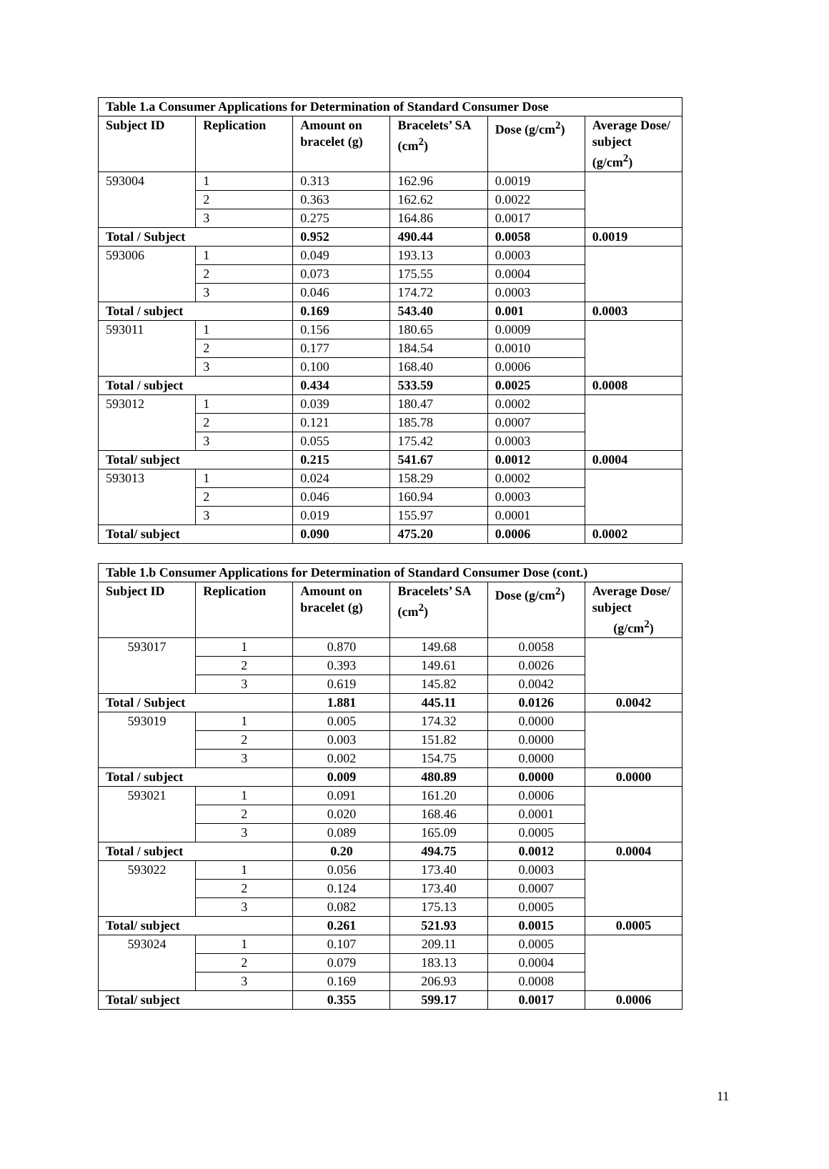| Table 1.a Consumer Applications for Determination of Standard Consumer Dose | | | | | |
| --- | --- | --- | --- | --- | --- |
| Subject ID | Replication | Amount on bracelet (g) | Bracelets’ SA (cm<sup>2</sup>) | Dose (g/cm<sup>2</sup>) | Average Dose/ subject (g/cm<sup>2</sup>) |
| 593004 | 1 | 0.313 | 162.96 | 0.0019 | |
| | 2 | 0.363 | 162.62 | 0.0022 | |
| | 3 | 0.275 | 164.86 | 0.0017 | |
| Total / Subject | | 0.952 | 490.44 | 0.0058 | 0.0019 |
| 593006 | 1 | 0.049 | 193.13 | 0.0003 | |
| | 2 | 0.073 | 175.55 | 0.0004 | |
| | 3 | 0.046 | 174.72 | 0.0003 | |
| Total / subject | | 0.169 | 543.40 | 0.001 | 0.0003 |
| 593011 | 1 | 0.156 | 180.65 | 0.0009 | |
| | 2 | 0.177 | 184.54 | 0.0010 | |
| | 3 | 0.100 | 168.40 | 0.0006 | |
| Total / subject | | 0.434 | 533.59 | 0.0025 | 0.0008 |
| 593012 | 1 | 0.039 | 180.47 | 0.0002 | |
| | 2 | 0.121 | 185.78 | 0.0007 | |
| | 3 | 0.055 | 175.42 | 0.0003 | |
| Total/ subject | | 0.215 | 541.67 | 0.0012 | 0.0004 |
| 593013 | 1 | 0.024 | 158.29 | 0.0002 | |
| | 2 | 0.046 | 160.94 | 0.0003 | |
| | 3 | 0.019 | 155.97 | 0.0001 | |
| Total/ subject | | 0.090 | 475.20 | 0.0006 | 0.0002 |
| Table 1.b Consumer Applications for Determination of Standard Consumer Dose (cont.) | | | | | |
| --- | --- | --- | --- | --- | --- |
| Subject ID | Replication | Amount on bracelet (g) | Bracelets’ SA (cm<sup>2</sup>) | Dose (g/cm<sup>2</sup>) | Average Dose/ subject (g/cm<sup>2</sup>) |
| 593017 | 1 | 0.870 | 149.68 | 0.0058 | |
| | 2 | 0.393 | 149.61 | 0.0026 | |
| | 3 | 0.619 | 145.82 | 0.0042 | |
| Total / Subject | | 1.881 | 445.11 | 0.0126 | 0.0042 |
| 593019 | 1 | 0.005 | 174.32 | 0.0000 | |
| | 2 | 0.003 | 151.82 | 0.0000 | |
| | 3 | 0.002 | 154.75 | 0.0000 | |
| Total / subject | | 0.009 | 480.89 | 0.0000 | 0.0000 |
| 593021 | 1 | 0.091 | 161.20 | 0.0006 | |
| | 2 | 0.020 | 168.46 | 0.0001 | |
| | 3 | 0.089 | 165.09 | 0.0005 | |
| Total / subject | | 0.20 | 494.75 | 0.0012 | 0.0004 |
| 593022 | 1 | 0.056 | 173.40 | 0.0003 | |
| | 2 | 0.124 | 173.40 | 0.0007 | |
| | 3 | 0.082 | 175.13 | 0.0005 | |
| Total/ subject | | 0.261 | 521.93 | 0.0015 | 0.0005 |
| 593024 | 1 | 0.107 | 209.11 | 0.0005 | |
| | 2 | 0.079 | 183.13 | 0.0004 | |
| | 3 | 0.169 | 206.93 | 0.0008 | |
| Total/ subject | | 0.355 | 599.17 | 0.0017 | 0.0006 |
11